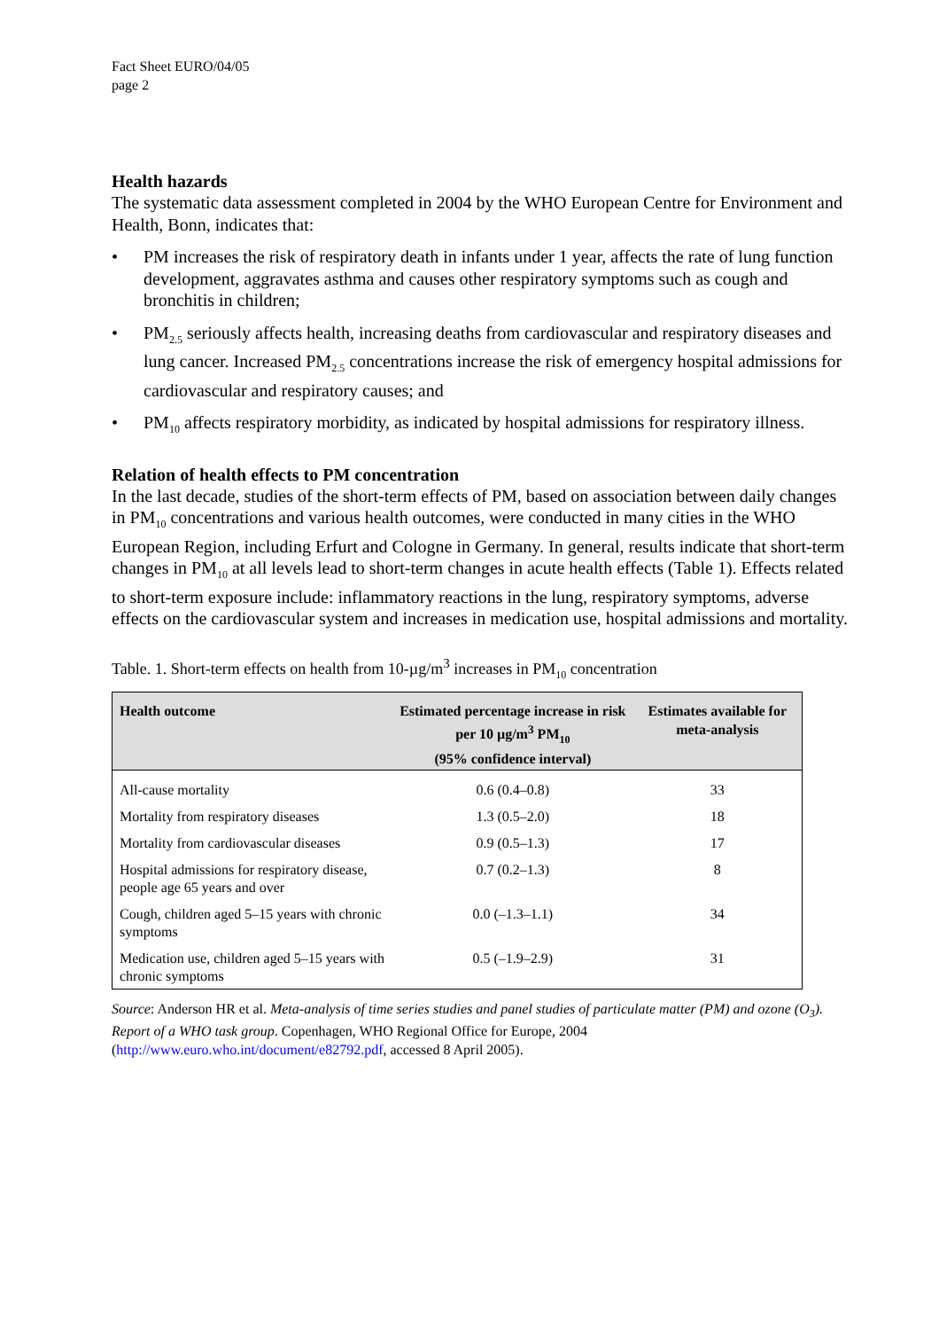Fact Sheet EURO/04/05
page 2
Health hazards
The systematic data assessment completed in 2004 by the WHO European Centre for Environment and Health, Bonn, indicates that:
• PM increases the risk of respiratory death in infants under 1 year, affects the rate of lung function development, aggravates asthma and causes other respiratory symptoms such as cough and bronchitis in children;
• PM<sub>2.5</sub> seriously affects health, increasing deaths from cardiovascular and respiratory diseases and lung cancer. Increased PM<sub>2.5</sub> concentrations increase the risk of emergency hospital admissions for cardiovascular and respiratory causes; and
• PM<sub>10</sub> affects respiratory morbidity, as indicated by hospital admissions for respiratory illness.
Relation of health effects to PM concentration
In the last decade, studies of the short-term effects of PM, based on association between daily changes in PM<sub>10</sub> concentrations and various health outcomes, were conducted in many cities in the WHO European Region, including Erfurt and Cologne in Germany. In general, results indicate that short-term changes in PM<sub>10</sub> at all levels lead to short-term changes in acute health effects (Table 1). Effects related to short-term exposure include: inflammatory reactions in the lung, respiratory symptoms, adverse effects on the cardiovascular system and increases in medication use, hospital admissions and mortality.
Table. 1. Short-term effects on health from 10-µg/m<sup>3</sup> increases in PM<sub>10</sub> concentration
| Health outcome | Estimated percentage increase in risk per 10 µg/m<sup>3</sup> PM<sub>10</sub> (95% confidence interval) | Estimates available for meta-analysis |
| --- | --- | --- |
| All-cause mortality | 0.6 (0.4–0.8) | 33 |
| Mortality from respiratory diseases | 1.3 (0.5–2.0) | 18 |
| Mortality from cardiovascular diseases | 0.9 (0.5–1.3) | 17 |
| Hospital admissions for respiratory disease, people age 65 years and over | 0.7 (0.2–1.3) | 8 |
| Cough, children aged 5–15 years with chronic symptoms | 0.0 (–1.3–1.1) | 34 |
| Medication use, children aged 5–15 years with chronic symptoms | 0.5 (–1.9–2.9) | 31 |
Source: Anderson HR et al. Meta-analysis of time series studies and panel studies of particulate matter (PM) and ozone (O<sub>3</sub>). Report of a WHO task group. Copenhagen, WHO Regional Office for Europe, 2004 (http://www.euro.who.int/document/e82792.pdf, accessed 8 April 2005).